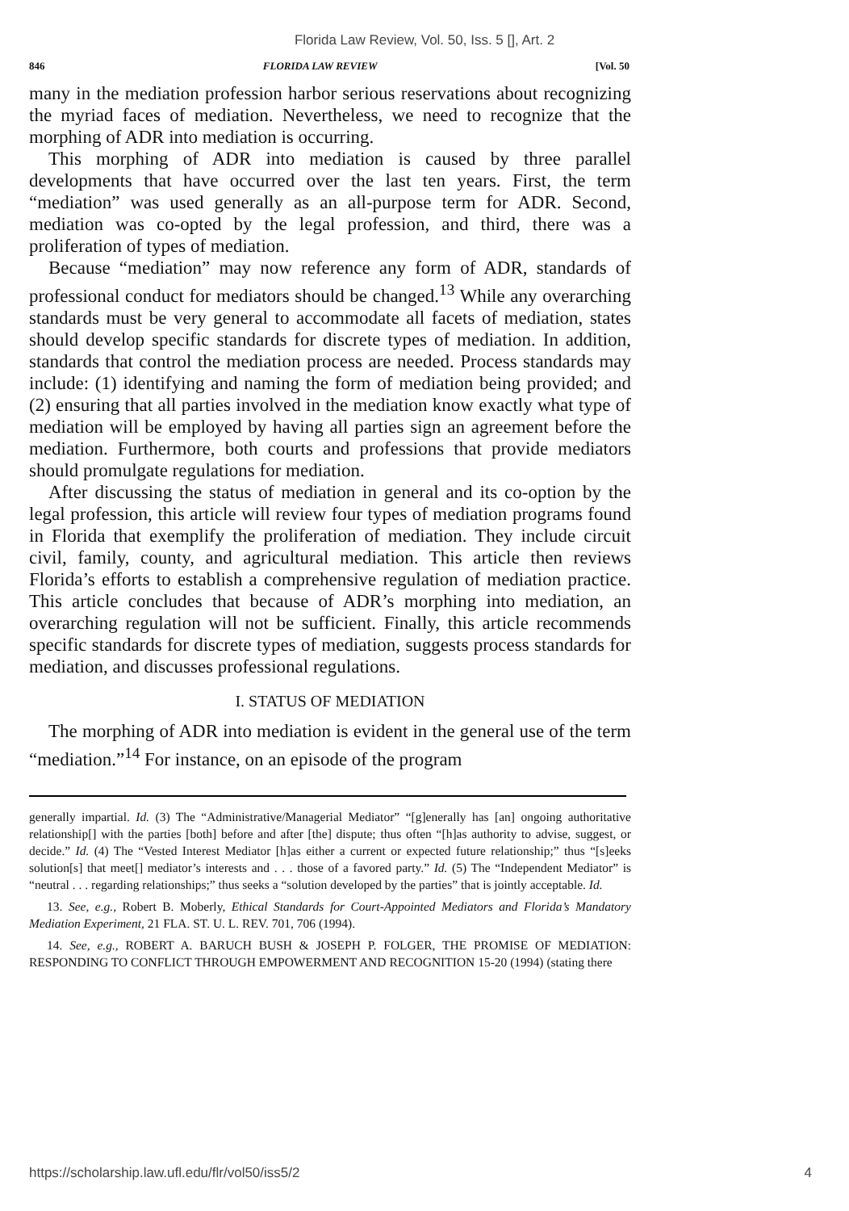Florida Law Review, Vol. 50, Iss. 5 [], Art. 2
846 FLORIDA LAW REVIEW [Vol. 50
many in the mediation profession harbor serious reservations about recognizing the myriad faces of mediation. Nevertheless, we need to recognize that the morphing of ADR into mediation is occurring.
This morphing of ADR into mediation is caused by three parallel developments that have occurred over the last ten years. First, the term “mediation” was used generally as an all-purpose term for ADR. Second, mediation was co-opted by the legal profession, and third, there was a proliferation of types of mediation.
Because “mediation” may now reference any form of ADR, standards of professional conduct for mediators should be changed.<sup>13</sup> While any overarching standards must be very general to accommodate all facets of mediation, states should develop specific standards for discrete types of mediation. In addition, standards that control the mediation process are needed. Process standards may include: (1) identifying and naming the form of mediation being provided; and (2) ensuring that all parties involved in the mediation know exactly what type of mediation will be employed by having all parties sign an agreement before the mediation. Furthermore, both courts and professions that provide mediators should promulgate regulations for mediation.
After discussing the status of mediation in general and its co-option by the legal profession, this article will review four types of mediation programs found in Florida that exemplify the proliferation of mediation. They include circuit civil, family, county, and agricultural mediation. This article then reviews Florida’s efforts to establish a comprehensive regulation of mediation practice. This article concludes that because of ADR’s morphing into mediation, an overarching regulation will not be sufficient. Finally, this article recommends specific standards for discrete types of mediation, suggests process standards for mediation, and discusses professional regulations.
I. STATUS OF MEDIATION
The morphing of ADR into mediation is evident in the general use of the term “mediation.”<sup>14</sup> For instance, on an episode of the program
generally impartial. Id. (3) The “Administrative/Managerial Mediator” “[g]enerally has [an] ongoing authoritative relationship[] with the parties [both] before and after [the] dispute; thus often “[h]as authority to advise, suggest, or decide.” Id. (4) The “Vested Interest Mediator [h]as either a current or expected future relationship;” thus “[s]eeks solution[s] that meet[] mediator’s interests and . . . those of a favored party.” Id. (5) The “Independent Mediator” is “neutral . . . regarding relationships;” thus seeks a “solution developed by the parties” that is jointly acceptable. Id.
13. See, e.g., Robert B. Moberly, Ethical Standards for Court-Appointed Mediators and Florida’s Mandatory Mediation Experiment, 21 FLA. ST. U. L. REV. 701, 706 (1994).
14. See, e.g., ROBERT A. BARUCH BUSH & JOSEPH P. FOLGER, THE PROMISE OF MEDIATION: RESPONDING TO CONFLICT THROUGH EMPOWERMENT AND RECOGNITION 15-20 (1994) (stating there
https://scholarship.law.ufl.edu/flr/vol50/iss5/2 4